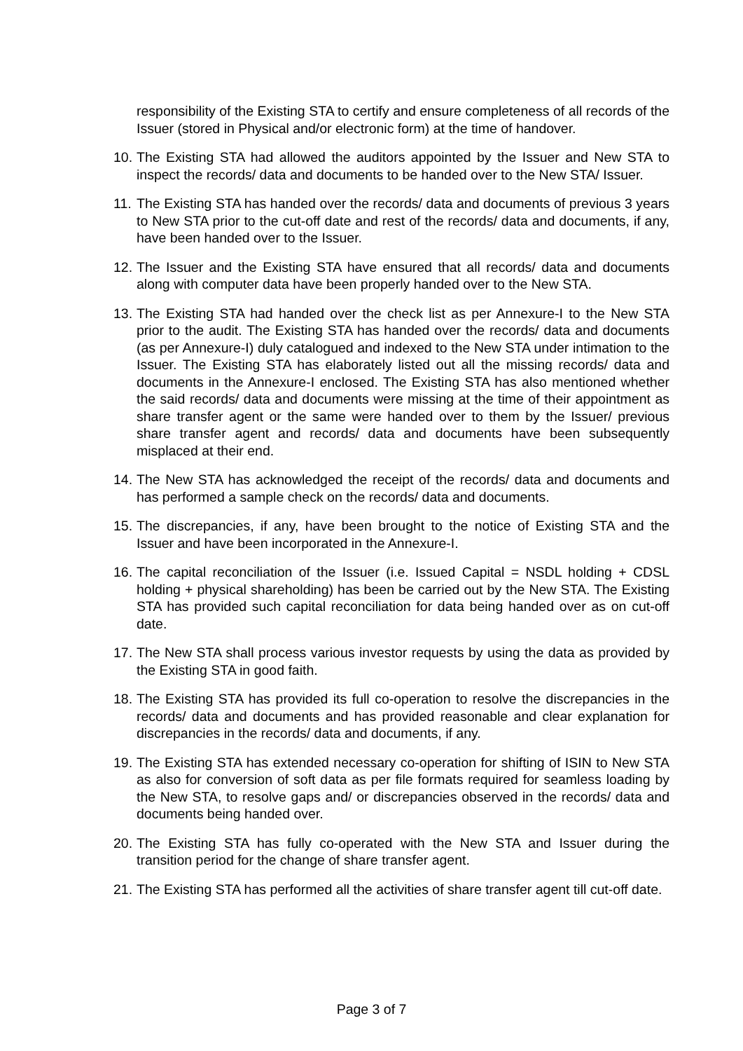responsibility of the Existing STA to certify and ensure completeness of all records of the Issuer (stored in Physical and/or electronic form) at the time of handover.
10. The Existing STA had allowed the auditors appointed by the Issuer and New STA to inspect the records/ data and documents to be handed over to the New STA/ Issuer.
11. The Existing STA has handed over the records/ data and documents of previous 3 years to New STA prior to the cut-off date and rest of the records/ data and documents, if any, have been handed over to the Issuer.
12. The Issuer and the Existing STA have ensured that all records/ data and documents along with computer data have been properly handed over to the New STA.
13. The Existing STA had handed over the check list as per Annexure-I to the New STA prior to the audit. The Existing STA has handed over the records/ data and documents (as per Annexure-I) duly catalogued and indexed to the New STA under intimation to the Issuer. The Existing STA has elaborately listed out all the missing records/ data and documents in the Annexure-I enclosed. The Existing STA has also mentioned whether the said records/ data and documents were missing at the time of their appointment as share transfer agent or the same were handed over to them by the Issuer/ previous share transfer agent and records/ data and documents have been subsequently misplaced at their end.
14. The New STA has acknowledged the receipt of the records/ data and documents and has performed a sample check on the records/ data and documents.
15. The discrepancies, if any, have been brought to the notice of Existing STA and the Issuer and have been incorporated in the Annexure-I.
16. The capital reconciliation of the Issuer (i.e. Issued Capital = NSDL holding + CDSL holding + physical shareholding) has been be carried out by the New STA. The Existing STA has provided such capital reconciliation for data being handed over as on cut-off date.
17. The New STA shall process various investor requests by using the data as provided by the Existing STA in good faith.
18. The Existing STA has provided its full co-operation to resolve the discrepancies in the records/ data and documents and has provided reasonable and clear explanation for discrepancies in the records/ data and documents, if any.
19. The Existing STA has extended necessary co-operation for shifting of ISIN to New STA as also for conversion of soft data as per file formats required for seamless loading by the New STA, to resolve gaps and/ or discrepancies observed in the records/ data and documents being handed over.
20. The Existing STA has fully co-operated with the New STA and Issuer during the transition period for the change of share transfer agent.
21. The Existing STA has performed all the activities of share transfer agent till cut-off date.
Page 3 of 7